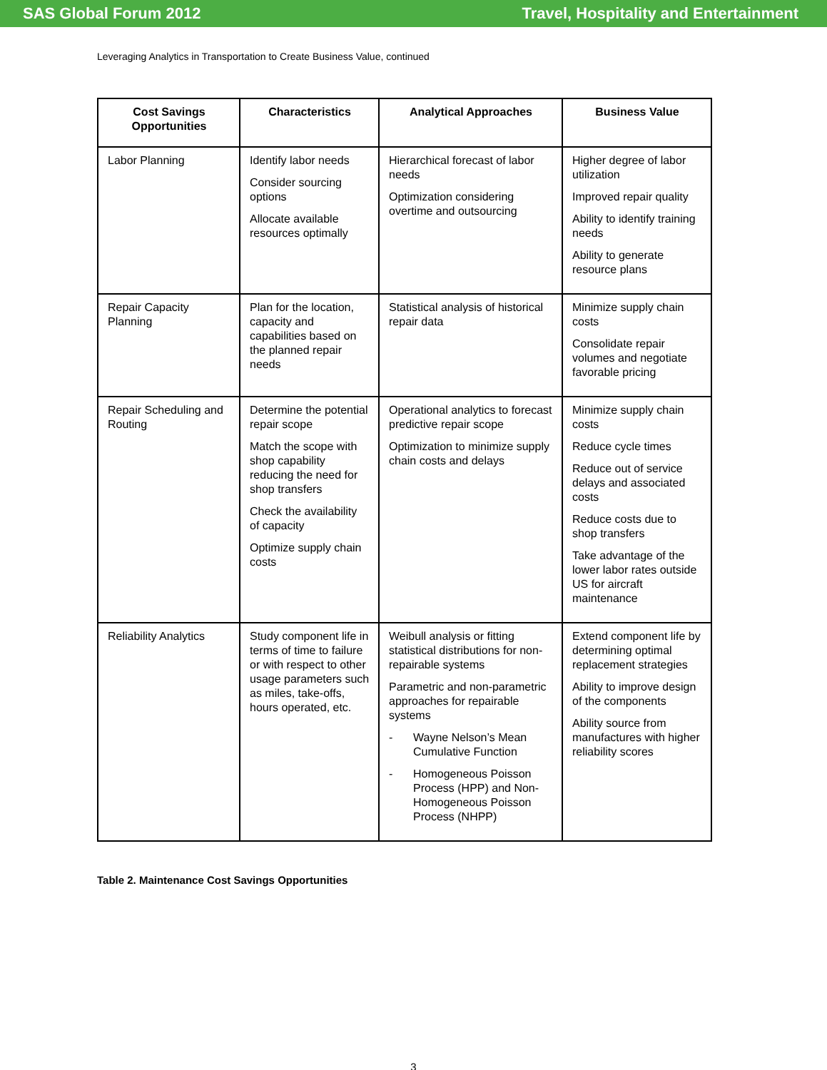SAS Global Forum 2012 Travel, Hospitality and Entertainment
Leveraging Analytics in Transportation to Create Business Value, continued
| Cost Savings Opportunities | Characteristics | Analytical Approaches | Business Value |
| --- | --- | --- | --- |
| Labor Planning | Identify labor needs Consider sourcing options Allocate available resources optimally | Hierarchical forecast of labor needs Optimization considering overtime and outsourcing | Higher degree of labor utilization Improved repair quality Ability to identify training needs Ability to generate resource plans |
| Repair Capacity Planning | Plan for the location, capacity and capabilities based on the planned repair needs | Statistical analysis of historical repair data | Minimize supply chain costs Consolidate repair volumes and negotiate favorable pricing |
| Repair Scheduling and Routing | Determine the potential repair scope Match the scope with shop capability reducing the need for shop transfers Check the availability of capacity Optimize supply chain costs | Operational analytics to forecast predictive repair scope Optimization to minimize supply chain costs and delays | Minimize supply chain costs Reduce cycle times Reduce out of service delays and associated costs Reduce costs due to shop transfers Take advantage of the lower labor rates outside US for aircraft maintenance |
| Reliability Analytics | Study component life in terms of time to failure or with respect to other usage parameters such as miles, take-offs, hours operated, etc. | Weibull analysis or fitting statistical distributions for non-repairable systems Parametric and non-parametric approaches for repairable systems - Wayne Nelson’s Mean Cumulative Function - Homogeneous Poisson Process (HPP) and Non-Homogeneous Poisson Process (NHPP) | Extend component life by determining optimal replacement strategies Ability to improve design of the components Ability source from manufactures with higher reliability scores |
Table 2. Maintenance Cost Savings Opportunities
3